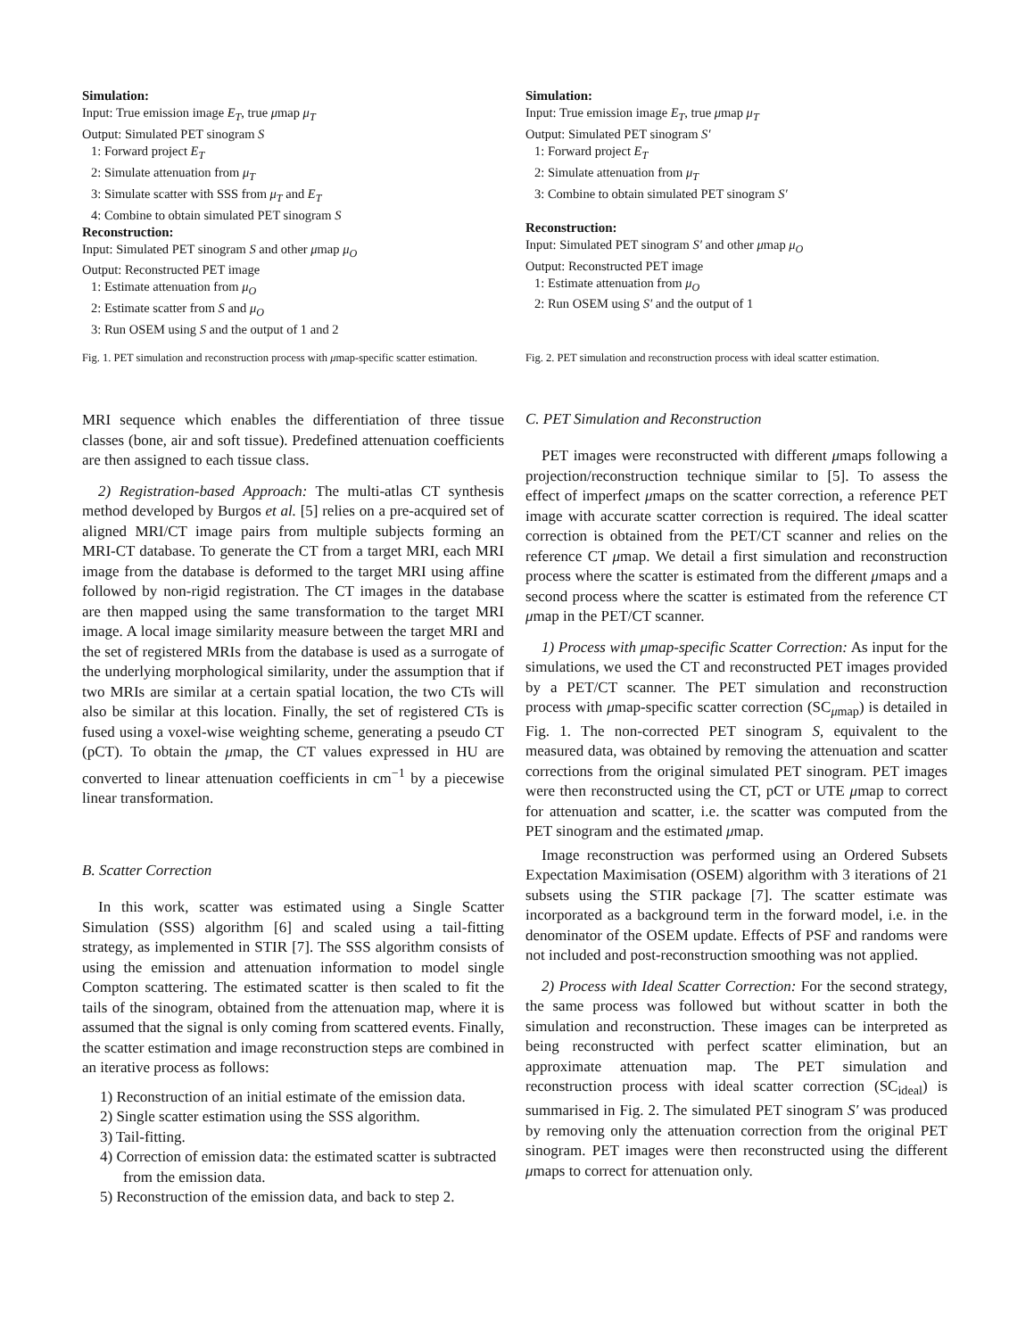Simulation:
Input: True emission image E<sub>T</sub>, true μmap μ<sub>T</sub>
Output: Simulated PET sinogram S
1: Forward project E<sub>T</sub>
2: Simulate attenuation from μ<sub>T</sub>
3: Simulate scatter with SSS from μ<sub>T</sub> and E<sub>T</sub>
4: Combine to obtain simulated PET sinogram S
Reconstruction:
Input: Simulated PET sinogram S and other μmap μ<sub>O</sub>
Output: Reconstructed PET image
1: Estimate attenuation from μ<sub>O</sub>
2: Estimate scatter from S and μ<sub>O</sub>
3: Run OSEM using S and the output of 1 and 2
Fig. 1. PET simulation and reconstruction process with μmap-specific scatter estimation.
MRI sequence which enables the differentiation of three tissue classes (bone, air and soft tissue). Predefined attenuation coefficients are then assigned to each tissue class.
2) Registration-based Approach: The multi-atlas CT synthesis method developed by Burgos et al. [5] relies on a pre-acquired set of aligned MRI/CT image pairs from multiple subjects forming an MRI-CT database. To generate the CT from a target MRI, each MRI image from the database is deformed to the target MRI using affine followed by non-rigid registration. The CT images in the database are then mapped using the same transformation to the target MRI image. A local image similarity measure between the target MRI and the set of registered MRIs from the database is used as a surrogate of the underlying morphological similarity, under the assumption that if two MRIs are similar at a certain spatial location, the two CTs will also be similar at this location. Finally, the set of registered CTs is fused using a voxel-wise weighting scheme, generating a pseudo CT (pCT). To obtain the μmap, the CT values expressed in HU are converted to linear attenuation coefficients in cm<sup>−1</sup> by a piecewise linear transformation.
B. Scatter Correction
In this work, scatter was estimated using a Single Scatter Simulation (SSS) algorithm [6] and scaled using a tail-fitting strategy, as implemented in STIR [7]. The SSS algorithm consists of using the emission and attenuation information to model single Compton scattering. The estimated scatter is then scaled to fit the tails of the sinogram, obtained from the attenuation map, where it is assumed that the signal is only coming from scattered events. Finally, the scatter estimation and image reconstruction steps are combined in an iterative process as follows:
1) Reconstruction of an initial estimate of the emission data.
2) Single scatter estimation using the SSS algorithm.
3) Tail-fitting.
4) Correction of emission data: the estimated scatter is subtracted from the emission data.
5) Reconstruction of the emission data, and back to step 2.
Simulation:
Input: True emission image E<sub>T</sub>, true μmap μ<sub>T</sub>
Output: Simulated PET sinogram S′
1: Forward project E<sub>T</sub>
2: Simulate attenuation from μ<sub>T</sub>
3: Combine to obtain simulated PET sinogram S′
Reconstruction:
Input: Simulated PET sinogram S′ and other μmap μ<sub>O</sub>
Output: Reconstructed PET image
1: Estimate attenuation from μ<sub>O</sub>
2: Run OSEM using S′ and the output of 1
Fig. 2. PET simulation and reconstruction process with ideal scatter estimation.
C. PET Simulation and Reconstruction
PET images were reconstructed with different μmaps following a projection/reconstruction technique similar to [5]. To assess the effect of imperfect μmaps on the scatter correction, a reference PET image with accurate scatter correction is required. The ideal scatter correction is obtained from the PET/CT scanner and relies on the reference CT μmap. We detail a first simulation and reconstruction process where the scatter is estimated from the different μmaps and a second process where the scatter is estimated from the reference CT μmap in the PET/CT scanner.
1) Process with μmap-specific Scatter Correction: As input for the simulations, we used the CT and reconstructed PET images provided by a PET/CT scanner. The PET simulation and reconstruction process with μmap-specific scatter correction (SC<sub>μmap</sub>) is detailed in Fig. 1. The non-corrected PET sinogram S, equivalent to the measured data, was obtained by removing the attenuation and scatter corrections from the original simulated PET sinogram. PET images were then reconstructed using the CT, pCT or UTE μmap to correct for attenuation and scatter, i.e. the scatter was computed from the PET sinogram and the estimated μmap.
Image reconstruction was performed using an Ordered Subsets Expectation Maximisation (OSEM) algorithm with 3 iterations of 21 subsets using the STIR package [7]. The scatter estimate was incorporated as a background term in the forward model, i.e. in the denominator of the OSEM update. Effects of PSF and randoms were not included and post-reconstruction smoothing was not applied.
2) Process with Ideal Scatter Correction: For the second strategy, the same process was followed but without scatter in both the simulation and reconstruction. These images can be interpreted as being reconstructed with perfect scatter elimination, but an approximate attenuation map. The PET simulation and reconstruction process with ideal scatter correction (SC<sub>ideal</sub>) is summarised in Fig. 2. The simulated PET sinogram S′ was produced by removing only the attenuation correction from the original PET sinogram. PET images were then reconstructed using the different μmaps to correct for attenuation only.